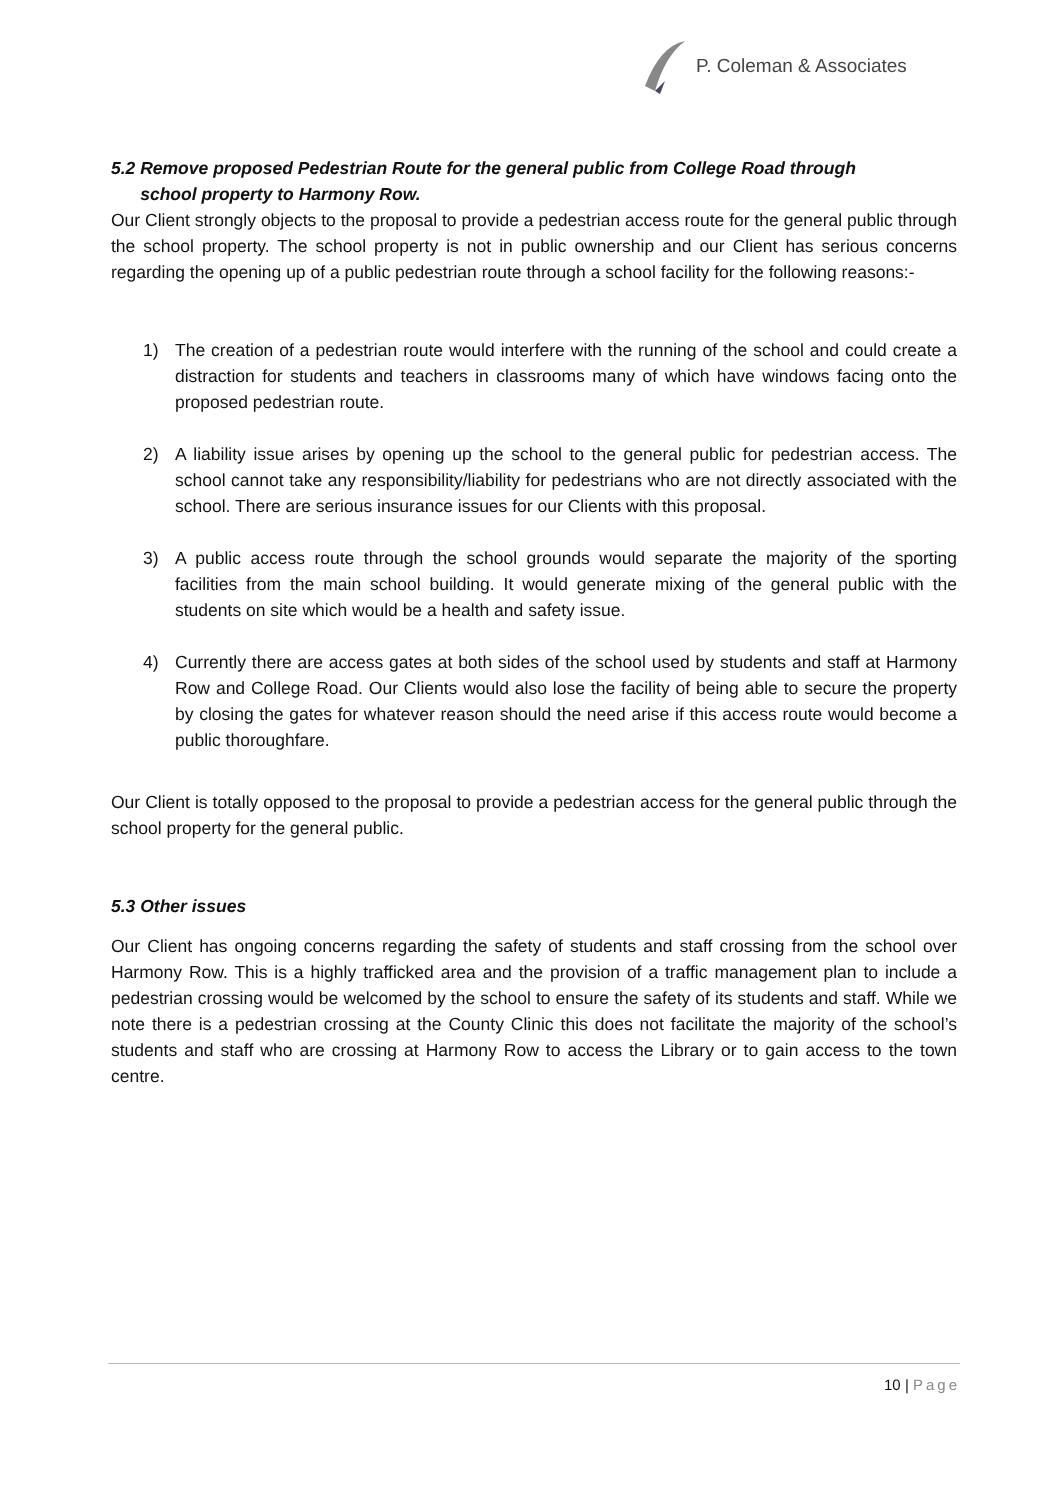P. Coleman & Associates
5.2 Remove proposed Pedestrian Route for the general public from College Road through
school property to Harmony Row.
Our Client strongly objects to the proposal to provide a pedestrian access route for the general public through the school property. The school property is not in public ownership and our Client has serious concerns regarding the opening up of a public pedestrian route through a school facility for the following reasons:-
1) The creation of a pedestrian route would interfere with the running of the school and could create a distraction for students and teachers in classrooms many of which have windows facing onto the proposed pedestrian route.
2) A liability issue arises by opening up the school to the general public for pedestrian access. The school cannot take any responsibility/liability for pedestrians who are not directly associated with the school. There are serious insurance issues for our Clients with this proposal.
3) A public access route through the school grounds would separate the majority of the sporting facilities from the main school building. It would generate mixing of the general public with the students on site which would be a health and safety issue.
4) Currently there are access gates at both sides of the school used by students and staff at Harmony Row and College Road. Our Clients would also lose the facility of being able to secure the property by closing the gates for whatever reason should the need arise if this access route would become a public thoroughfare.
Our Client is totally opposed to the proposal to provide a pedestrian access for the general public through the school property for the general public.
5.3 Other issues
Our Client has ongoing concerns regarding the safety of students and staff crossing from the school over Harmony Row. This is a highly trafficked area and the provision of a traffic management plan to include a pedestrian crossing would be welcomed by the school to ensure the safety of its students and staff. While we note there is a pedestrian crossing at the County Clinic this does not facilitate the majority of the school’s students and staff who are crossing at Harmony Row to access the Library or to gain access to the town centre.
10 | Page